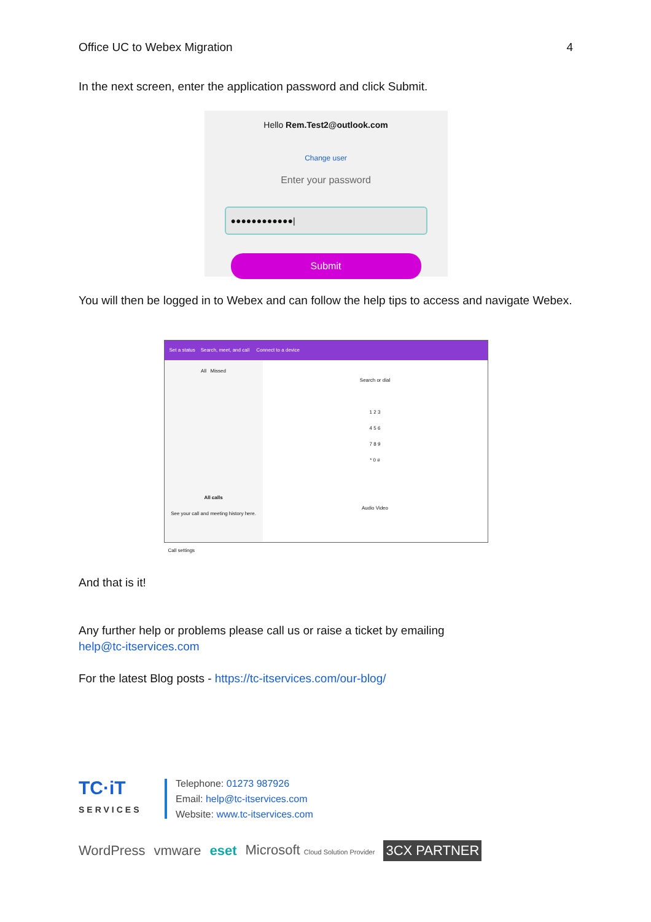Office UC to Webex Migration 4
In the next screen, enter the application password and click Submit.
Hello Rem.Test2@outlook.com
Change user
Enter your password
●●●●●●●●●●●●|
Submit
You will then be logged in to Webex and can follow the help tips to access and navigate Webex.
Set a status Search, meet, and call Connect to a device
All Missed
All calls
See your call and meeting history here.
Search or dial
1 2 3
4 5 6
7 8 9
* 0 #
Audio Video
Call settings
And that is it!
Any further help or problems please call us or raise a ticket by emailing
help@tc-itservices.com
For the latest Blog posts - https://tc-itservices.com/our-blog/
TC·iT
SERVICES
Telephone: 01273 987926
Email: help@tc-itservices.com
Website: www.tc-itservices.com
WordPress vmware eset Microsoft Cloud Solution Provider 3CX PARTNER